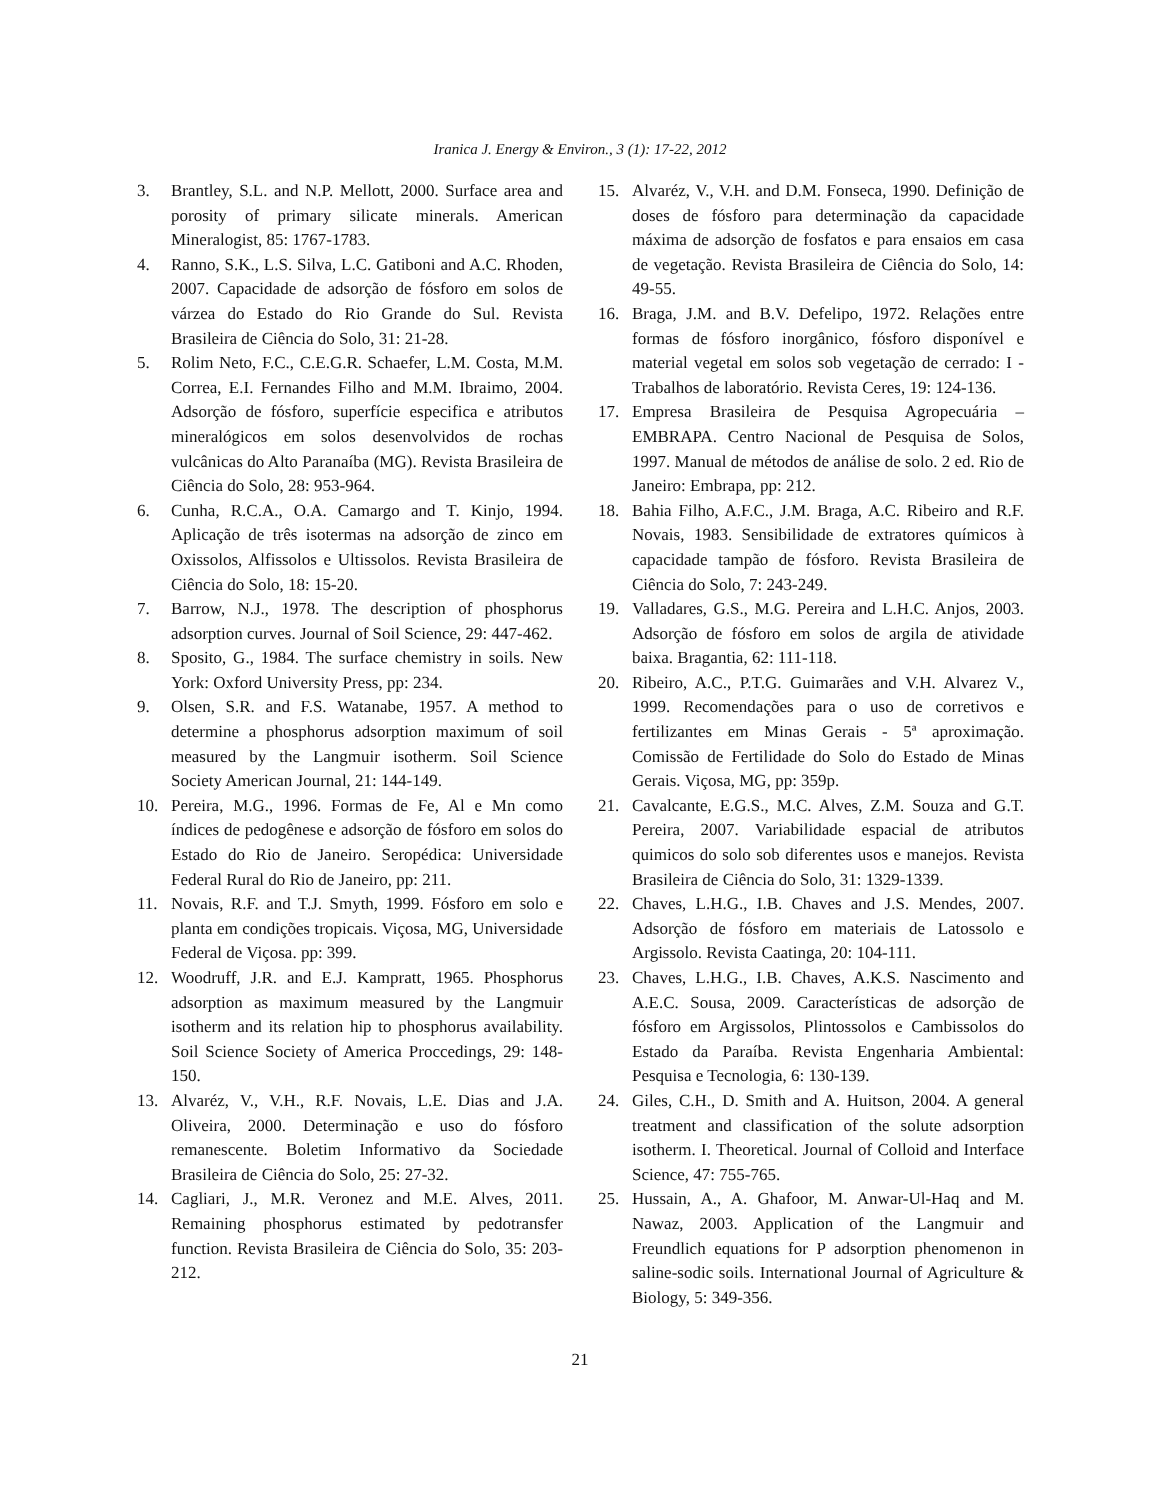Iranica J. Energy & Environ., 3 (1): 17-22, 2012
3. Brantley, S.L. and N.P. Mellott, 2000. Surface area and porosity of primary silicate minerals. American Mineralogist, 85: 1767-1783.
4. Ranno, S.K., L.S. Silva, L.C. Gatiboni and A.C. Rhoden, 2007. Capacidade de adsorção de fósforo em solos de várzea do Estado do Rio Grande do Sul. Revista Brasileira de Ciência do Solo, 31: 21-28.
5. Rolim Neto, F.C., C.E.G.R. Schaefer, L.M. Costa, M.M. Correa, E.I. Fernandes Filho and M.M. Ibraimo, 2004. Adsorção de fósforo, superfície especifica e atributos mineralógicos em solos desenvolvidos de rochas vulcânicas do Alto Paranaíba (MG). Revista Brasileira de Ciência do Solo, 28: 953-964.
6. Cunha, R.C.A., O.A. Camargo and T. Kinjo, 1994. Aplicação de três isotermas na adsorção de zinco em Oxissolos, Alfissolos e Ultissolos. Revista Brasileira de Ciência do Solo, 18: 15-20.
7. Barrow, N.J., 1978. The description of phosphorus adsorption curves. Journal of Soil Science, 29: 447-462.
8. Sposito, G., 1984. The surface chemistry in soils. New York: Oxford University Press, pp: 234.
9. Olsen, S.R. and F.S. Watanabe, 1957. A method to determine a phosphorus adsorption maximum of soil measured by the Langmuir isotherm. Soil Science Society American Journal, 21: 144-149.
10. Pereira, M.G., 1996. Formas de Fe, Al e Mn como índices de pedogênese e adsorção de fósforo em solos do Estado do Rio de Janeiro. Seropédica: Universidade Federal Rural do Rio de Janeiro, pp: 211.
11. Novais, R.F. and T.J. Smyth, 1999. Fósforo em solo e planta em condições tropicais. Viçosa, MG, Universidade Federal de Viçosa. pp: 399.
12. Woodruff, J.R. and E.J. Kampratt, 1965. Phosphorus adsorption as maximum measured by the Langmuir isotherm and its relation hip to phosphorus availability. Soil Science Society of America Proccedings, 29: 148-150.
13. Alvaréz, V., V.H., R.F. Novais, L.E. Dias and J.A. Oliveira, 2000. Determinação e uso do fósforo remanescente. Boletim Informativo da Sociedade Brasileira de Ciência do Solo, 25: 27-32.
14. Cagliari, J., M.R. Veronez and M.E. Alves, 2011. Remaining phosphorus estimated by pedotransfer function. Revista Brasileira de Ciência do Solo, 35: 203-212.
15. Alvaréz, V., V.H. and D.M. Fonseca, 1990. Definição de doses de fósforo para determinação da capacidade máxima de adsorção de fosfatos e para ensaios em casa de vegetação. Revista Brasileira de Ciência do Solo, 14: 49-55.
16. Braga, J.M. and B.V. Defelipo, 1972. Relações entre formas de fósforo inorgânico, fósforo disponível e material vegetal em solos sob vegetação de cerrado: I - Trabalhos de laboratório. Revista Ceres, 19: 124-136.
17. Empresa Brasileira de Pesquisa Agropecuária – EMBRAPA. Centro Nacional de Pesquisa de Solos, 1997. Manual de métodos de análise de solo. 2 ed. Rio de Janeiro: Embrapa, pp: 212.
18. Bahia Filho, A.F.C., J.M. Braga, A.C. Ribeiro and R.F. Novais, 1983. Sensibilidade de extratores químicos à capacidade tampão de fósforo. Revista Brasileira de Ciência do Solo, 7: 243-249.
19. Valladares, G.S., M.G. Pereira and L.H.C. Anjos, 2003. Adsorção de fósforo em solos de argila de atividade baixa. Bragantia, 62: 111-118.
20. Ribeiro, A.C., P.T.G. Guimarães and V.H. Alvarez V., 1999. Recomendações para o uso de corretivos e fertilizantes em Minas Gerais - 5ª aproximação. Comissão de Fertilidade do Solo do Estado de Minas Gerais. Viçosa, MG, pp: 359p.
21. Cavalcante, E.G.S., M.C. Alves, Z.M. Souza and G.T. Pereira, 2007. Variabilidade espacial de atributos quimicos do solo sob diferentes usos e manejos. Revista Brasileira de Ciência do Solo, 31: 1329-1339.
22. Chaves, L.H.G., I.B. Chaves and J.S. Mendes, 2007. Adsorção de fósforo em materiais de Latossolo e Argissolo. Revista Caatinga, 20: 104-111.
23. Chaves, L.H.G., I.B. Chaves, A.K.S. Nascimento and A.E.C. Sousa, 2009. Características de adsorção de fósforo em Argissolos, Plintossolos e Cambissolos do Estado da Paraíba. Revista Engenharia Ambiental: Pesquisa e Tecnologia, 6: 130-139.
24. Giles, C.H., D. Smith and A. Huitson, 2004. A general treatment and classification of the solute adsorption isotherm. I. Theoretical. Journal of Colloid and Interface Science, 47: 755-765.
25. Hussain, A., A. Ghafoor, M. Anwar-Ul-Haq and M. Nawaz, 2003. Application of the Langmuir and Freundlich equations for P adsorption phenomenon in saline-sodic soils. International Journal of Agriculture & Biology, 5: 349-356.
21